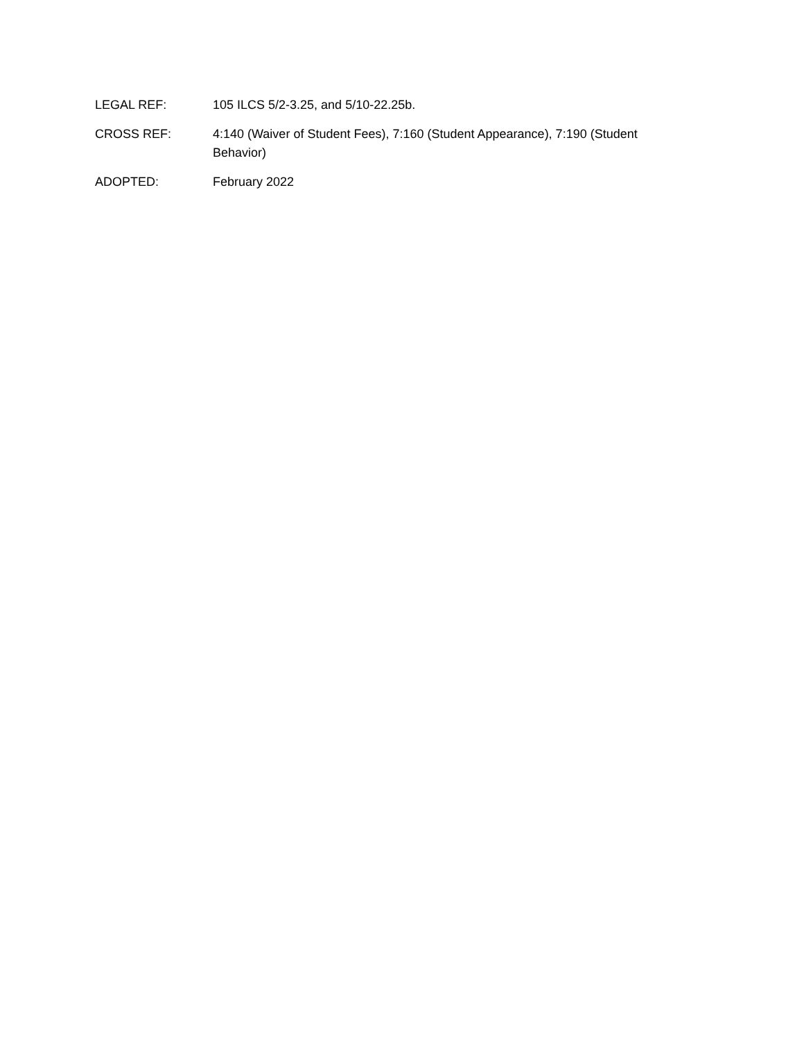LEGAL REF: 105 ILCS 5/2-3.25, and 5/10-22.25b.
CROSS REF: 4:140 (Waiver of Student Fees), 7:160 (Student Appearance), 7:190 (Student Behavior)
ADOPTED: February 2022